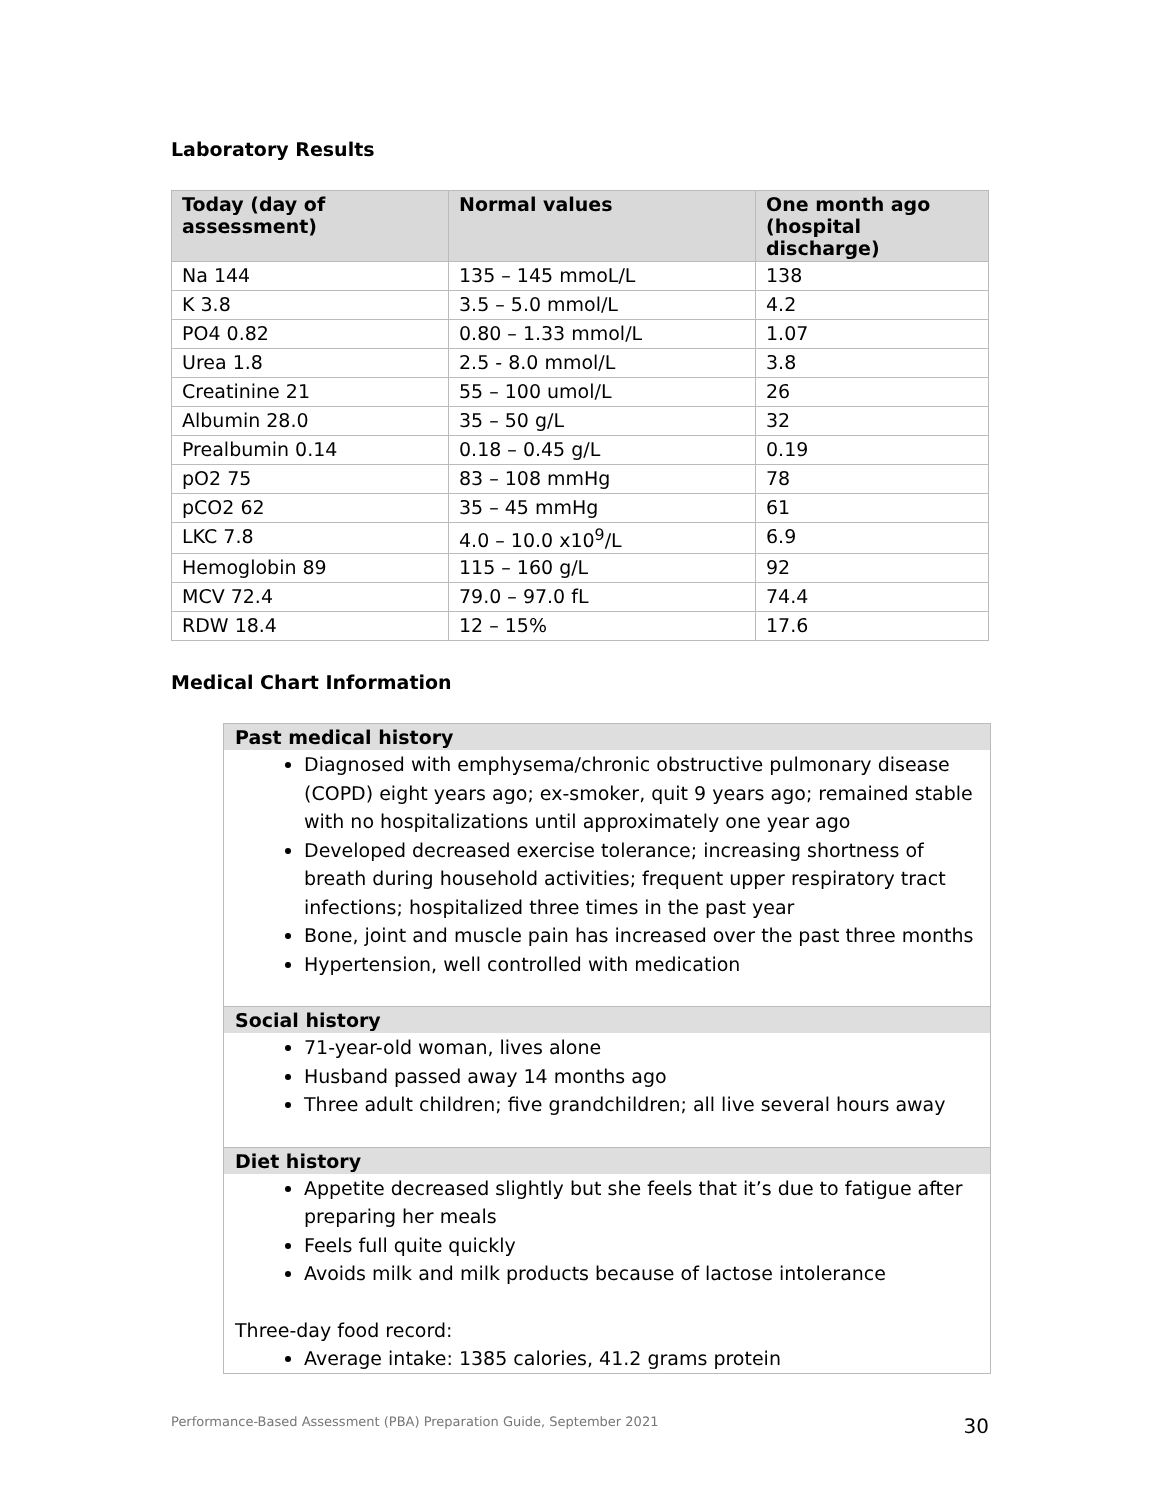Laboratory Results
| Today (day of assessment) | Normal values | One month ago (hospital discharge) |
| --- | --- | --- |
| Na 144 | 135 – 145 mmoL/L | 138 |
| K 3.8 | 3.5 – 5.0 mmol/L | 4.2 |
| PO4 0.82 | 0.80 – 1.33 mmol/L | 1.07 |
| Urea 1.8 | 2.5 - 8.0 mmol/L | 3.8 |
| Creatinine 21 | 55 – 100 umol/L | 26 |
| Albumin 28.0 | 35 – 50 g/L | 32 |
| Prealbumin 0.14 | 0.18 – 0.45 g/L | 0.19 |
| pO2 75 | 83 – 108 mmHg | 78 |
| pCO2 62 | 35 – 45 mmHg | 61 |
| LKC 7.8 | 4.0 – 10.0 x10<sup>9</sup>/L | 6.9 |
| Hemoglobin 89 | 115 – 160 g/L | 92 |
| MCV 72.4 | 79.0 – 97.0 fL | 74.4 |
| RDW 18.4 | 12 – 15% | 17.6 |
Medical Chart Information
Past medical history
Diagnosed with emphysema/chronic obstructive pulmonary disease (COPD) eight years ago; ex-smoker, quit 9 years ago; remained stable with no hospitalizations until approximately one year ago
Developed decreased exercise tolerance; increasing shortness of breath during household activities; frequent upper respiratory tract infections; hospitalized three times in the past year
Bone, joint and muscle pain has increased over the past three months
Hypertension, well controlled with medication
Social history
71-year-old woman, lives alone
Husband passed away 14 months ago
Three adult children; five grandchildren; all live several hours away
Diet history
Appetite decreased slightly but she feels that it’s due to fatigue after preparing her meals
Feels full quite quickly
Avoids milk and milk products because of lactose intolerance
Three-day food record:
Average intake: 1385 calories, 41.2 grams protein
Performance-Based Assessment (PBA) Preparation Guide, September 2021 30